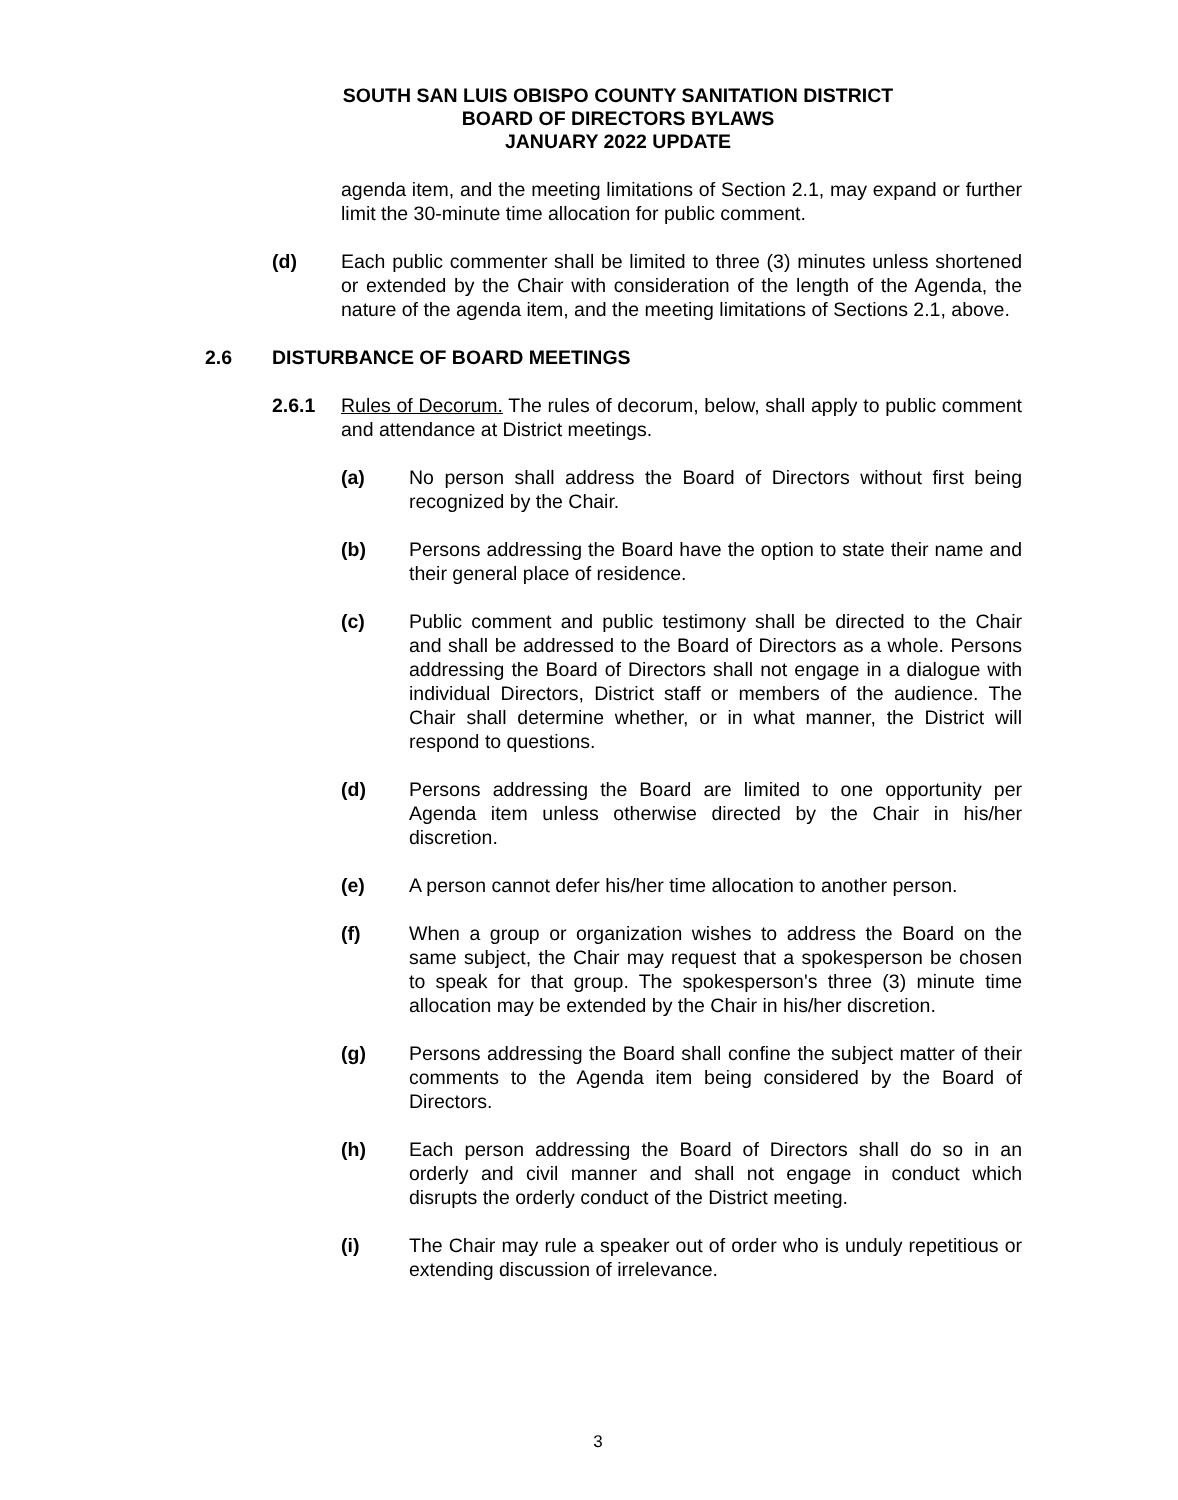SOUTH SAN LUIS OBISPO COUNTY SANITATION DISTRICT
BOARD OF DIRECTORS BYLAWS
JANUARY 2022 UPDATE
agenda item, and the meeting limitations of Section 2.1, may expand or further limit the 30-minute time allocation for public comment.
(d) Each public commenter shall be limited to three (3) minutes unless shortened or extended by the Chair with consideration of the length of the Agenda, the nature of the agenda item, and the meeting limitations of Sections 2.1, above.
2.6 DISTURBANCE OF BOARD MEETINGS
2.6.1 Rules of Decorum. The rules of decorum, below, shall apply to public comment and attendance at District meetings.
(a) No person shall address the Board of Directors without first being recognized by the Chair.
(b) Persons addressing the Board have the option to state their name and their general place of residence.
(c) Public comment and public testimony shall be directed to the Chair and shall be addressed to the Board of Directors as a whole. Persons addressing the Board of Directors shall not engage in a dialogue with individual Directors, District staff or members of the audience. The Chair shall determine whether, or in what manner, the District will respond to questions.
(d) Persons addressing the Board are limited to one opportunity per Agenda item unless otherwise directed by the Chair in his/her discretion.
(e) A person cannot defer his/her time allocation to another person.
(f) When a group or organization wishes to address the Board on the same subject, the Chair may request that a spokesperson be chosen to speak for that group. The spokesperson's three (3) minute time allocation may be extended by the Chair in his/her discretion.
(g) Persons addressing the Board shall confine the subject matter of their comments to the Agenda item being considered by the Board of Directors.
(h) Each person addressing the Board of Directors shall do so in an orderly and civil manner and shall not engage in conduct which disrupts the orderly conduct of the District meeting.
(i) The Chair may rule a speaker out of order who is unduly repetitious or extending discussion of irrelevance.
3